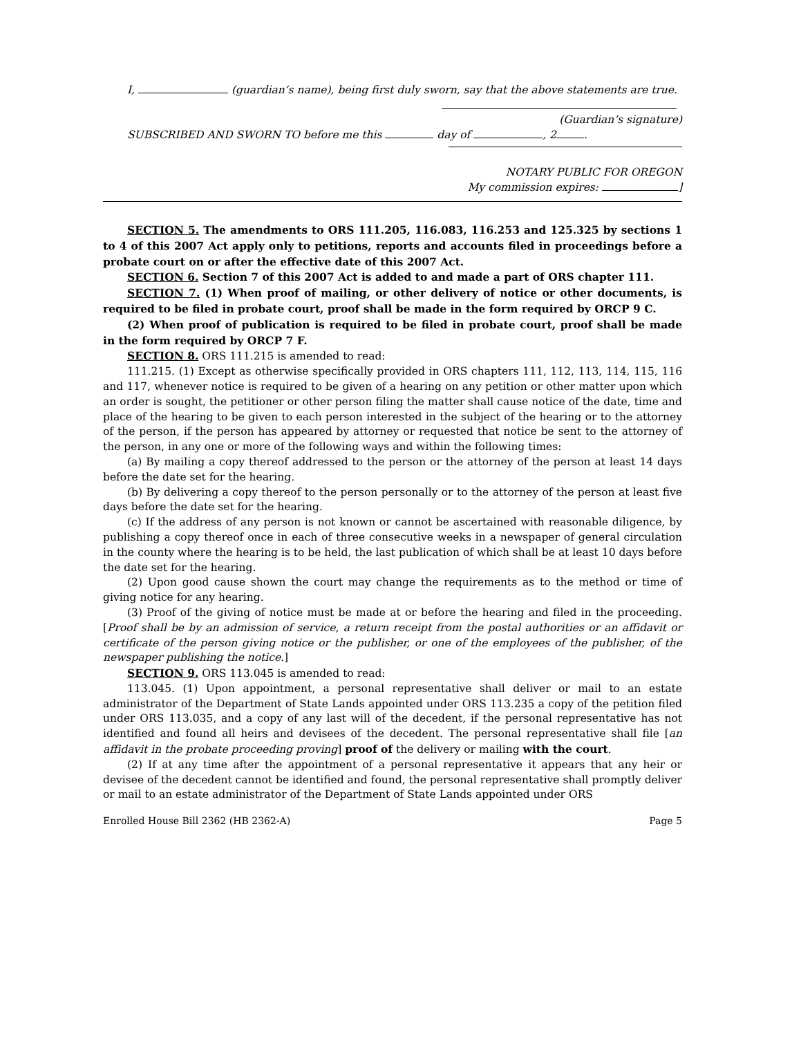I, (guardian’s name), being first duly sworn, say that the above statements are true.
(Guardian’s signature)
SUBSCRIBED AND SWORN TO before me this day of , 2 .
NOTARY PUBLIC FOR OREGON
My commission expires: ]
SECTION 5. The amendments to ORS 111.205, 116.083, 116.253 and 125.325 by sections 1 to 4 of this 2007 Act apply only to petitions, reports and accounts filed in proceedings before a probate court on or after the effective date of this 2007 Act.
SECTION 6. Section 7 of this 2007 Act is added to and made a part of ORS chapter 111.
SECTION 7. (1) When proof of mailing, or other delivery of notice or other documents, is required to be filed in probate court, proof shall be made in the form required by ORCP 9 C.
(2) When proof of publication is required to be filed in probate court, proof shall be made in the form required by ORCP 7 F.
SECTION 8. ORS 111.215 is amended to read:
111.215. (1) Except as otherwise specifically provided in ORS chapters 111, 112, 113, 114, 115, 116 and 117, whenever notice is required to be given of a hearing on any petition or other matter upon which an order is sought, the petitioner or other person filing the matter shall cause notice of the date, time and place of the hearing to be given to each person interested in the subject of the hearing or to the attorney of the person, if the person has appeared by attorney or requested that notice be sent to the attorney of the person, in any one or more of the following ways and within the following times:
(a) By mailing a copy thereof addressed to the person or the attorney of the person at least 14 days before the date set for the hearing.
(b) By delivering a copy thereof to the person personally or to the attorney of the person at least five days before the date set for the hearing.
(c) If the address of any person is not known or cannot be ascertained with reasonable diligence, by publishing a copy thereof once in each of three consecutive weeks in a newspaper of general circulation in the county where the hearing is to be held, the last publication of which shall be at least 10 days before the date set for the hearing.
(2) Upon good cause shown the court may change the requirements as to the method or time of giving notice for any hearing.
(3) Proof of the giving of notice must be made at or before the hearing and filed in the proceeding. [Proof shall be by an admission of service, a return receipt from the postal authorities or an affidavit or certificate of the person giving notice or the publisher, or one of the employees of the publisher, of the newspaper publishing the notice.]
SECTION 9. ORS 113.045 is amended to read:
113.045. (1) Upon appointment, a personal representative shall deliver or mail to an estate administrator of the Department of State Lands appointed under ORS 113.235 a copy of the petition filed under ORS 113.035, and a copy of any last will of the decedent, if the personal representative has not identified and found all heirs and devisees of the decedent. The personal representative shall file [an affidavit in the probate proceeding proving] proof of the delivery or mailing with the court.
(2) If at any time after the appointment of a personal representative it appears that any heir or devisee of the decedent cannot be identified and found, the personal representative shall promptly deliver or mail to an estate administrator of the Department of State Lands appointed under ORS
Enrolled House Bill 2362 (HB 2362-A) Page 5